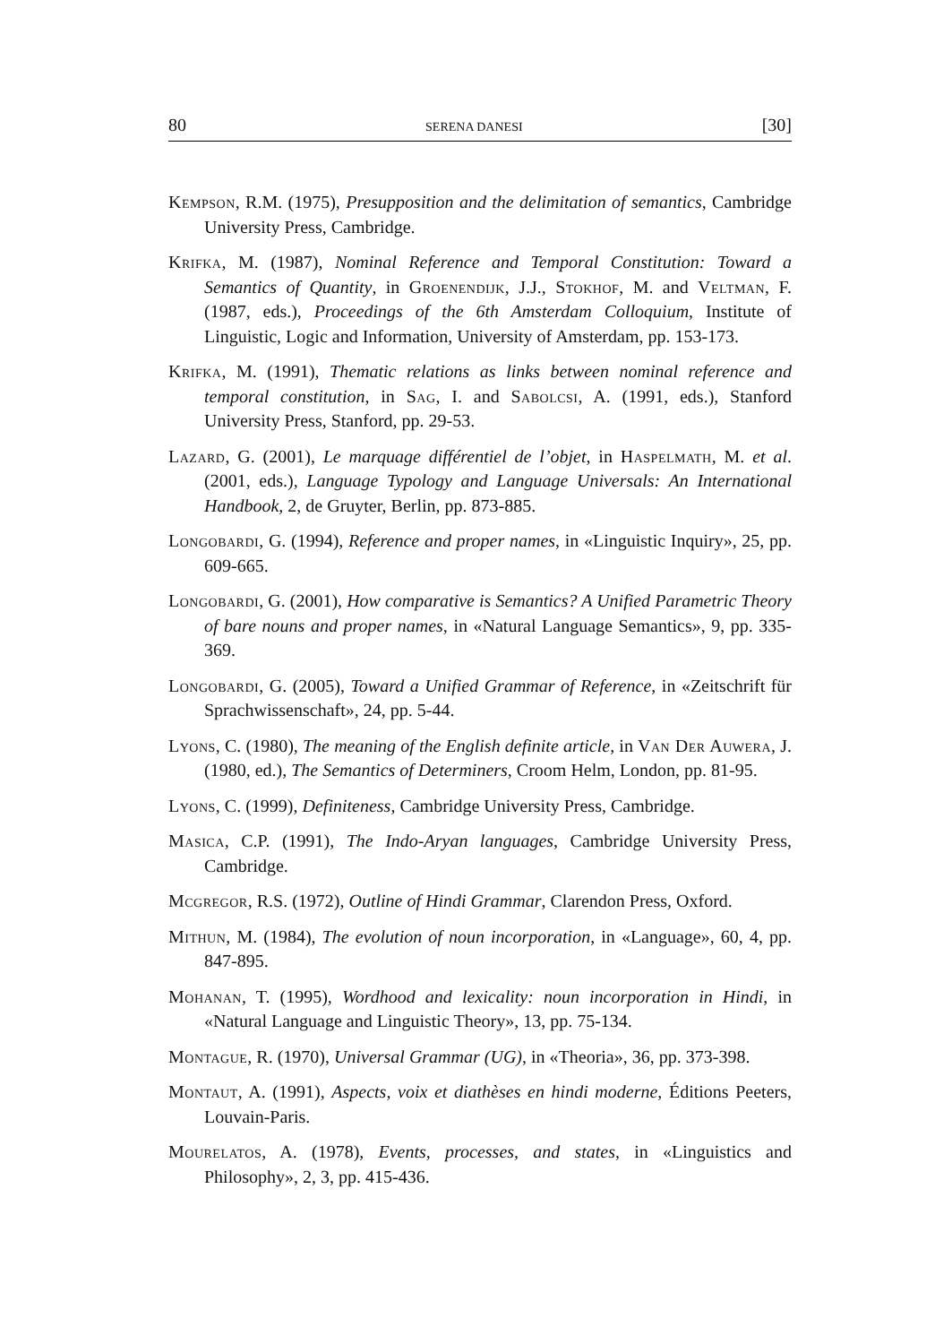80 SERENA DANESI [30]
Kempson, R.M. (1975), Presupposition and the delimitation of semantics, Cambridge University Press, Cambridge.
Krifka, M. (1987), Nominal Reference and Temporal Constitution: Toward a Semantics of Quantity, in Groenendijk, J.J., Stokhof, M. and Veltman, F. (1987, eds.), Proceedings of the 6th Amsterdam Colloquium, Institute of Linguistic, Logic and Information, University of Amsterdam, pp. 153-173.
Krifka, M. (1991), Thematic relations as links between nominal reference and temporal constitution, in Sag, I. and Sabolcsi, A. (1991, eds.), Stanford University Press, Stanford, pp. 29-53.
Lazard, G. (2001), Le marquage différentiel de l’objet, in Haspelmath, M. et al. (2001, eds.), Language Typology and Language Universals: An International Handbook, 2, de Gruyter, Berlin, pp. 873-885.
Longobardi, G. (1994), Reference and proper names, in «Linguistic Inquiry», 25, pp. 609-665.
Longobardi, G. (2001), How comparative is Semantics? A Unified Parametric Theory of bare nouns and proper names, in «Natural Language Semantics», 9, pp. 335-369.
Longobardi, G. (2005), Toward a Unified Grammar of Reference, in «Zeitschrift für Sprachwissenschaft», 24, pp. 5-44.
Lyons, C. (1980), The meaning of the English definite article, in Van Der Auwera, J. (1980, ed.), The Semantics of Determiners, Croom Helm, London, pp. 81-95.
Lyons, C. (1999), Definiteness, Cambridge University Press, Cambridge.
Masica, C.P. (1991), The Indo-Aryan languages, Cambridge University Press, Cambridge.
Mcgregor, R.S. (1972), Outline of Hindi Grammar, Clarendon Press, Oxford.
Mithun, M. (1984), The evolution of noun incorporation, in «Language», 60, 4, pp. 847-895.
Mohanan, T. (1995), Wordhood and lexicality: noun incorporation in Hindi, in «Natural Language and Linguistic Theory», 13, pp. 75-134.
Montague, R. (1970), Universal Grammar (UG), in «Theoria», 36, pp. 373-398.
Montaut, A. (1991), Aspects, voix et diathèses en hindi moderne, Éditions Peeters, Louvain-Paris.
Mourelatos, A. (1978), Events, processes, and states, in «Linguistics and Philosophy», 2, 3, pp. 415-436.